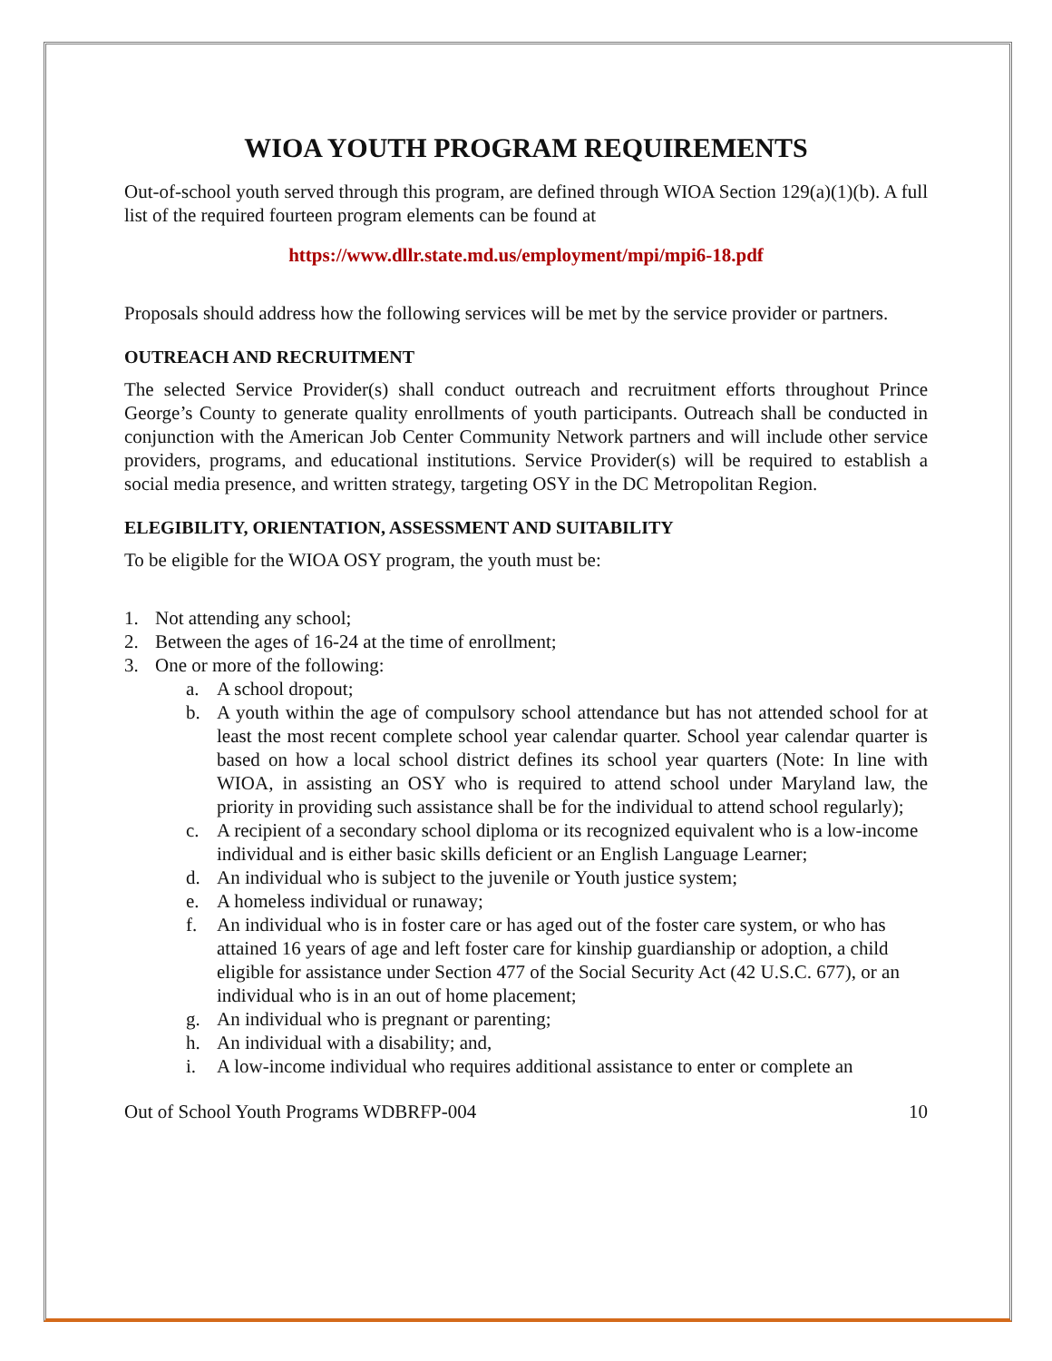WIOA YOUTH PROGRAM REQUIREMENTS
Out-of-school youth served through this program, are defined through WIOA Section 129(a)(1)(b). A full list of the required fourteen program elements can be found at
https://www.dllr.state.md.us/employment/mpi/mpi6-18.pdf
Proposals should address how the following services will be met by the service provider or partners.
OUTREACH AND RECRUITMENT
The selected Service Provider(s) shall conduct outreach and recruitment efforts throughout Prince George’s County to generate quality enrollments of youth participants. Outreach shall be conducted in conjunction with the American Job Center Community Network partners and will include other service providers, programs, and educational institutions. Service Provider(s) will be required to establish a social media presence, and written strategy, targeting OSY in the DC Metropolitan Region.
ELEGIBILITY, ORIENTATION, ASSESSMENT AND SUITABILITY
To be eligible for the WIOA OSY program, the youth must be:
1. Not attending any school;
2. Between the ages of 16-24 at the time of enrollment;
3. One or more of the following:
a. A school dropout;
b. A youth within the age of compulsory school attendance but has not attended school for at least the most recent complete school year calendar quarter. School year calendar quarter is based on how a local school district defines its school year quarters (Note: In line with WIOA, in assisting an OSY who is required to attend school under Maryland law, the priority in providing such assistance shall be for the individual to attend school regularly);
c. A recipient of a secondary school diploma or its recognized equivalent who is a low-income individual and is either basic skills deficient or an English Language Learner;
d. An individual who is subject to the juvenile or Youth justice system;
e. A homeless individual or runaway;
f. An individual who is in foster care or has aged out of the foster care system, or who has attained 16 years of age and left foster care for kinship guardianship or adoption, a child eligible for assistance under Section 477 of the Social Security Act (42 U.S.C. 677), or an individual who is in an out of home placement;
g. An individual who is pregnant or parenting;
h. An individual with a disability; and,
i. A low-income individual who requires additional assistance to enter or complete an
Out of School Youth Programs WDBRFP-004 10